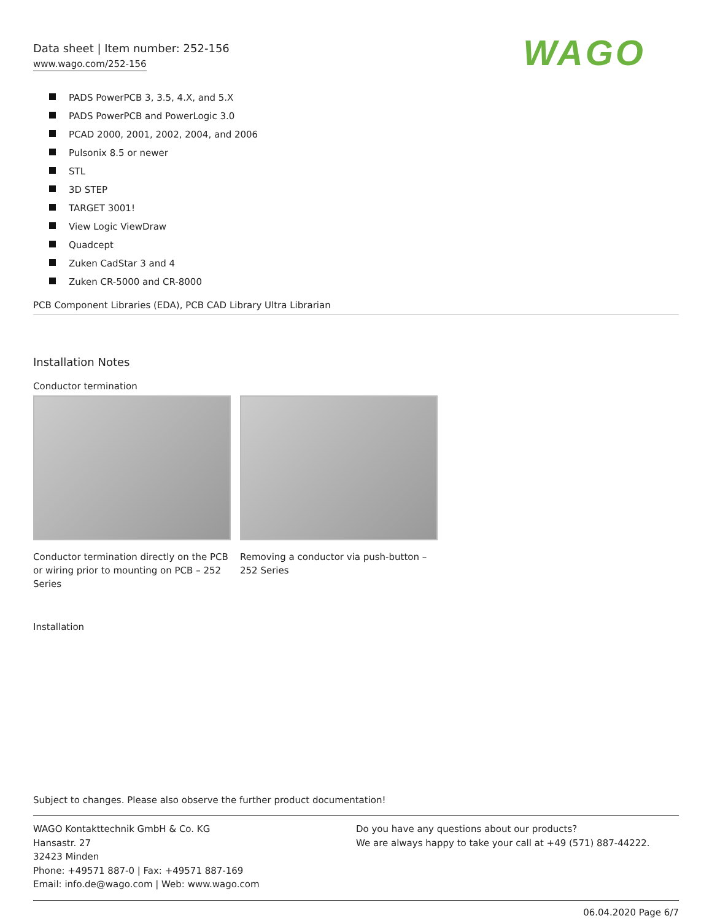Data sheet | Item number: 252-156
www.wago.com/252-156
WAGO
PADS PowerPCB 3, 3.5, 4.X, and 5.X
PADS PowerPCB and PowerLogic 3.0
PCAD 2000, 2001, 2002, 2004, and 2006
Pulsonix 8.5 or newer
STL
3D STEP
TARGET 3001!
View Logic ViewDraw
Quadcept
Zuken CadStar 3 and 4
Zuken CR-5000 and CR-8000
PCB Component Libraries (EDA), PCB CAD Library Ultra Librarian
Installation Notes
Conductor termination
Conductor termination directly on the PCB or wiring prior to mounting on PCB – 252 Series
Removing a conductor via push-button – 252 Series
Installation
Subject to changes. Please also observe the further product documentation!
WAGO Kontakttechnik GmbH & Co. KG
Hansastr. 27
32423 Minden
Phone: +49571 887-0 | Fax: +49571 887-169
Email: info.de@wago.com | Web: www.wago.com
Do you have any questions about our products?
We are always happy to take your call at +49 (571) 887-44222.
06.04.2020 Page 6/7